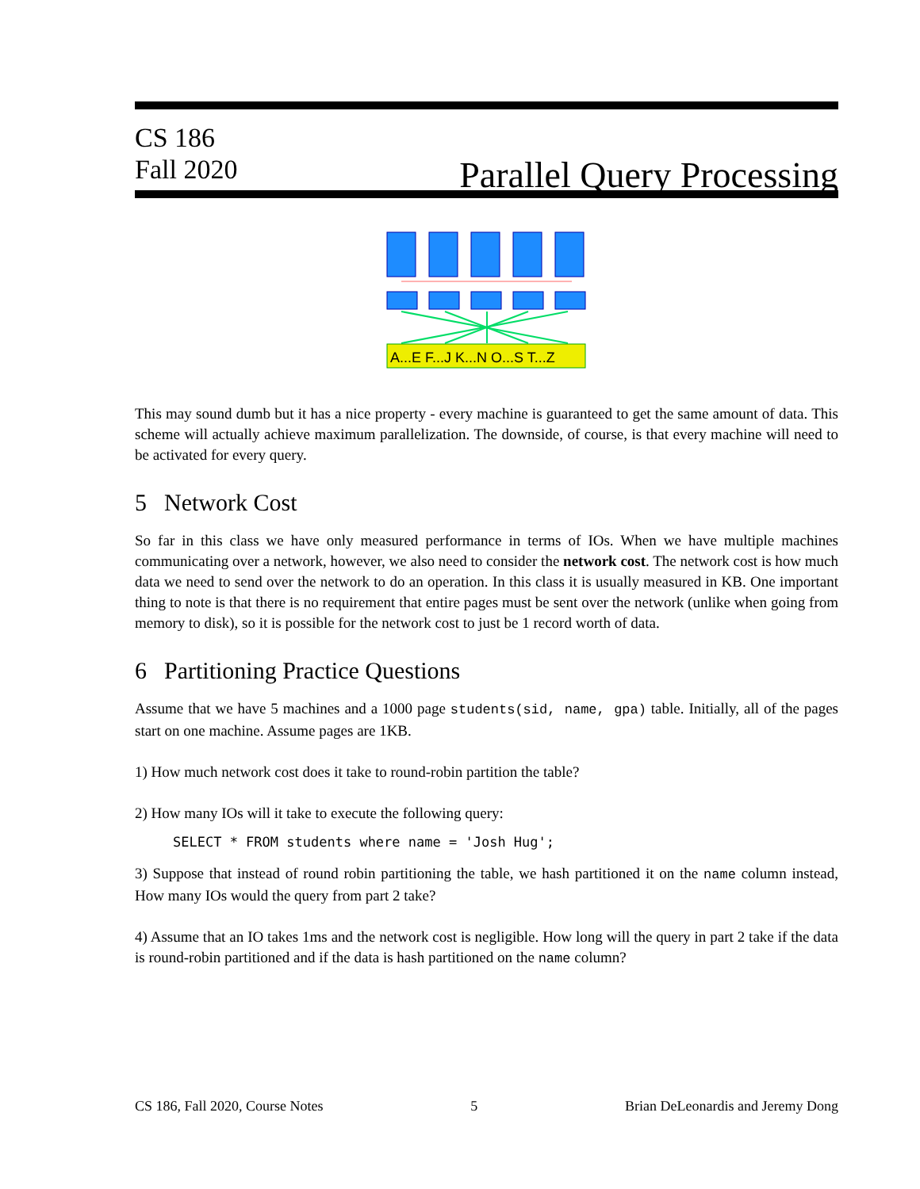CS 186
Fall 2020
Parallel Query Processing
A...E F...J K...N O...S T...Z
This may sound dumb but it has a nice property - every machine is guaranteed to get the same amount of data. This scheme will actually achieve maximum parallelization. The downside, of course, is that every machine will need to be activated for every query.
5 Network Cost
So far in this class we have only measured performance in terms of IOs. When we have multiple machines communicating over a network, however, we also need to consider the network cost. The network cost is how much data we need to send over the network to do an operation. In this class it is usually measured in KB. One important thing to note is that there is no requirement that entire pages must be sent over the network (unlike when going from memory to disk), so it is possible for the network cost to just be 1 record worth of data.
6 Partitioning Practice Questions
Assume that we have 5 machines and a 1000 page students(sid, name, gpa) table. Initially, all of the pages start on one machine. Assume pages are 1KB.
1) How much network cost does it take to round-robin partition the table?
2) How many IOs will it take to execute the following query:
SELECT * FROM students where name = 'Josh Hug';
3) Suppose that instead of round robin partitioning the table, we hash partitioned it on the name column instead, How many IOs would the query from part 2 take?
4) Assume that an IO takes 1ms and the network cost is negligible. How long will the query in part 2 take if the data is round-robin partitioned and if the data is hash partitioned on the name column?
CS 186, Fall 2020, Course Notes 5 Brian DeLeonardis and Jeremy Dong